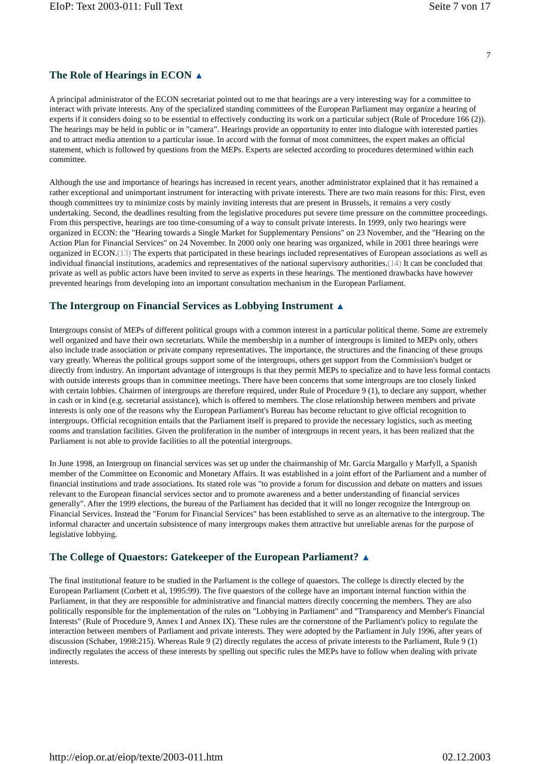EIoP: Text 2003-011: Full Text Seite 7 von 17
7
The Role of Hearings in ECON ▲
A principal administrator of the ECON secretariat pointed out to me that hearings are a very interesting way for a committee to interact with private interests. Any of the specialized standing committees of the European Parliament may organize a hearing of experts if it considers doing so to be essential to effectively conducting its work on a particular subject (Rule of Procedure 166 (2)). The hearings may be held in public or in ”camera”. Hearings provide an opportunity to enter into dialogue with interested parties and to attract media attention to a particular issue. In accord with the format of most committees, the expert makes an official statement, which is followed by questions from the MEPs. Experts are selected according to procedures determined within each committee.
Although the use and importance of hearings has increased in recent years, another administrator explained that it has remained a rather exceptional and unimportant instrument for interacting with private interests. There are two main reasons for this: First, even though committees try to minimize costs by mainly inviting interests that are present in Brussels, it remains a very costly undertaking. Second, the deadlines resulting from the legislative procedures put severe time pressure on the committee proceedings. From this perspective, hearings are too time-consuming of a way to consult private interests. In 1999, only two hearings were organized in ECON: the "Hearing towards a Single Market for Supplementary Pensions" on 23 November, and the "Hearing on the Action Plan for Financial Services" on 24 November. In 2000 only one hearing was organized, while in 2001 three hearings were organized in ECON.(13) The experts that participated in these hearings included representatives of European associations as well as individual financial institutions, academics and representatives of the national supervisory authorities.(14) It can be concluded that private as well as public actors have been invited to serve as experts in these hearings. The mentioned drawbacks have however prevented hearings from developing into an important consultation mechanism in the European Parliament.
The Intergroup on Financial Services as Lobbying Instrument ▲
Intergroups consist of MEPs of different political groups with a common interest in a particular political theme. Some are extremely well organized and have their own secretariats. While the membership in a number of intergroups is limited to MEPs only, others also include trade association or private company representatives. The importance, the structures and the financing of these groups vary greatly. Whereas the political groups support some of the intergroups, others get support from the Commission's budget or directly from industry. An important advantage of intergroups is that they permit MEPs to specialize and to have less formal contacts with outside interests groups than in committee meetings. There have been concerns that some intergroups are too closely linked with certain lobbies. Chairmen of intergroups are therefore required, under Rule of Procedure 9 (1), to declare any support, whether in cash or in kind (e.g. secretarial assistance), which is offered to members. The close relationship between members and private interests is only one of the reasons why the European Parliament's Bureau has become reluctant to give official recognition to intergroups. Official recognition entails that the Parliament itself is prepared to provide the necessary logistics, such as meeting rooms and translation facilities. Given the proliferation in the number of intergroups in recent years, it has been realized that the Parliament is not able to provide facilities to all the potential intergroups.
In June 1998, an Intergroup on financial services was set up under the chairmanship of Mr. Garcia Margallo y Marfyll, a Spanish member of the Committee on Economic and Monetary Affairs. It was established in a joint effort of the Parliament and a number of financial institutions and trade associations. Its stated role was "to provide a forum for discussion and debate on matters and issues relevant to the European financial services sector and to promote awareness and a better understanding of financial services generally". After the 1999 elections, the bureau of the Parliament has decided that it will no longer recognize the Intergroup on Financial Services. Instead the "Forum for Financial Services" has been established to serve as an alternative to the intergroup. The informal character and uncertain subsistence of many intergroups makes them attractive but unreliable arenas for the purpose of legislative lobbying.
The College of Quaestors: Gatekeeper of the European Parliament? ▲
The final institutional feature to be studied in the Parliament is the college of quaestors. The college is directly elected by the European Parliament (Corbett et al, 1995:99). The five quaestors of the college have an important internal function within the Parliament, in that they are responsible for administrative and financial matters directly concerning the members. They are also politically responsible for the implementation of the rules on "Lobbying in Parliament" and "Transparency and Member's Financial Interests" (Rule of Procedure 9, Annex I and Annex IX). These rules are the cornerstone of the Parliament's policy to regulate the interaction between members of Parliament and private interests. They were adopted by the Parliament in July 1996, after years of discussion (Schaber, 1998:215). Whereas Rule 9 (2) directly regulates the access of private interests to the Parliament, Rule 9 (1) indirectly regulates the access of these interests by spelling out specific rules the MEPs have to follow when dealing with private interests.
http://eiop.or.at/eiop/texte/2003-011.htm 02.12.2003